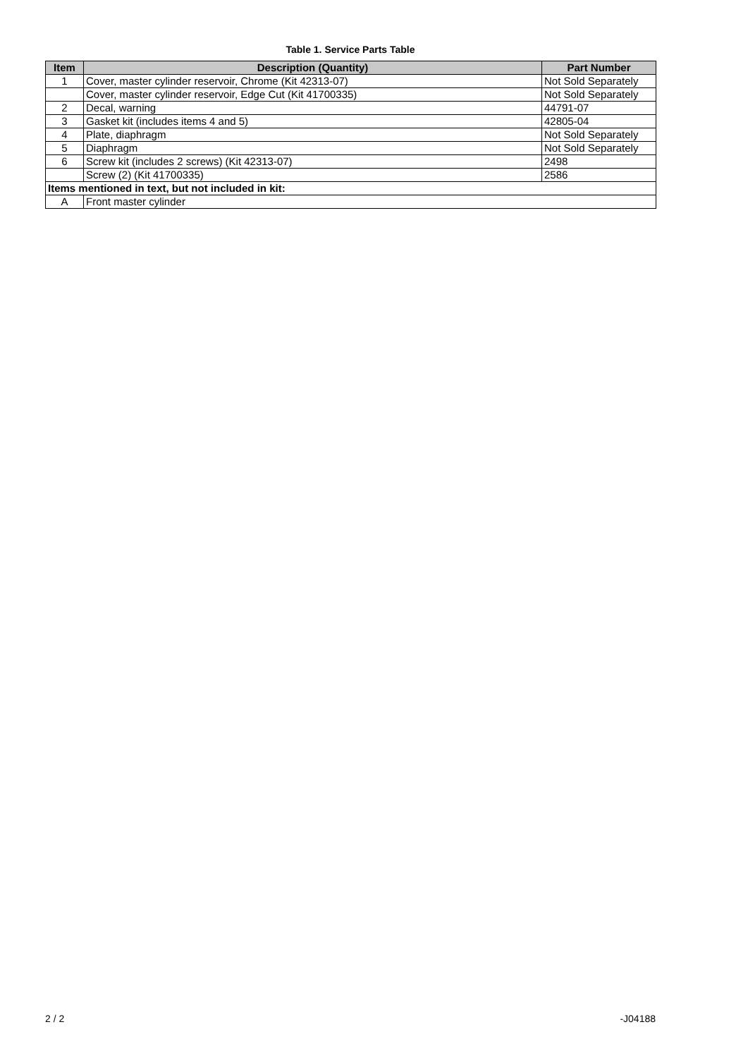Table 1. Service Parts Table
| Item | Description (Quantity) | Part Number |
| --- | --- | --- |
| 1 | Cover, master cylinder reservoir, Chrome (Kit 42313-07) | Not Sold Separately |
| | Cover, master cylinder reservoir, Edge Cut (Kit 41700335) | Not Sold Separately |
| 2 | Decal, warning | 44791-07 |
| 3 | Gasket kit (includes items 4 and 5) | 42805-04 |
| 4 | Plate, diaphragm | Not Sold Separately |
| 5 | Diaphragm | Not Sold Separately |
| 6 | Screw kit (includes 2 screws) (Kit 42313-07) | 2498 |
| | Screw (2) (Kit 41700335) | 2586 |
| Items mentioned in text, but not included in kit: | | |
| A | Front master cylinder | |
2 / 2 -J04188